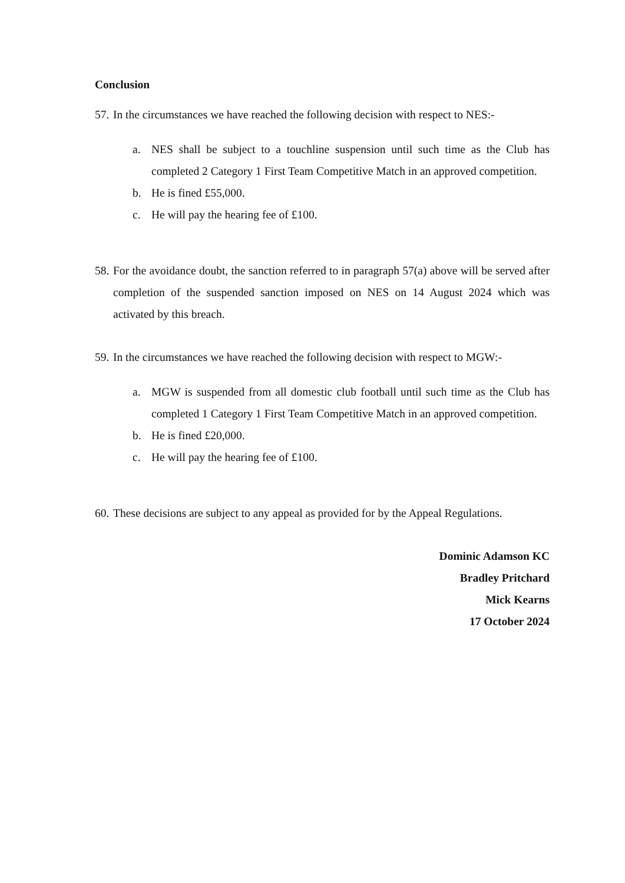Conclusion
57. In the circumstances we have reached the following decision with respect to NES:-
a. NES shall be subject to a touchline suspension until such time as the Club has completed 2 Category 1 First Team Competitive Match in an approved competition.
b. He is fined £55,000.
c. He will pay the hearing fee of £100.
58. For the avoidance doubt, the sanction referred to in paragraph 57(a) above will be served after completion of the suspended sanction imposed on NES on 14 August 2024 which was activated by this breach.
59. In the circumstances we have reached the following decision with respect to MGW:-
a. MGW is suspended from all domestic club football until such time as the Club has completed 1 Category 1 First Team Competitive Match in an approved competition.
b. He is fined £20,000.
c. He will pay the hearing fee of £100.
60. These decisions are subject to any appeal as provided for by the Appeal Regulations.
Dominic Adamson KC
Bradley Pritchard
Mick Kearns
17 October 2024